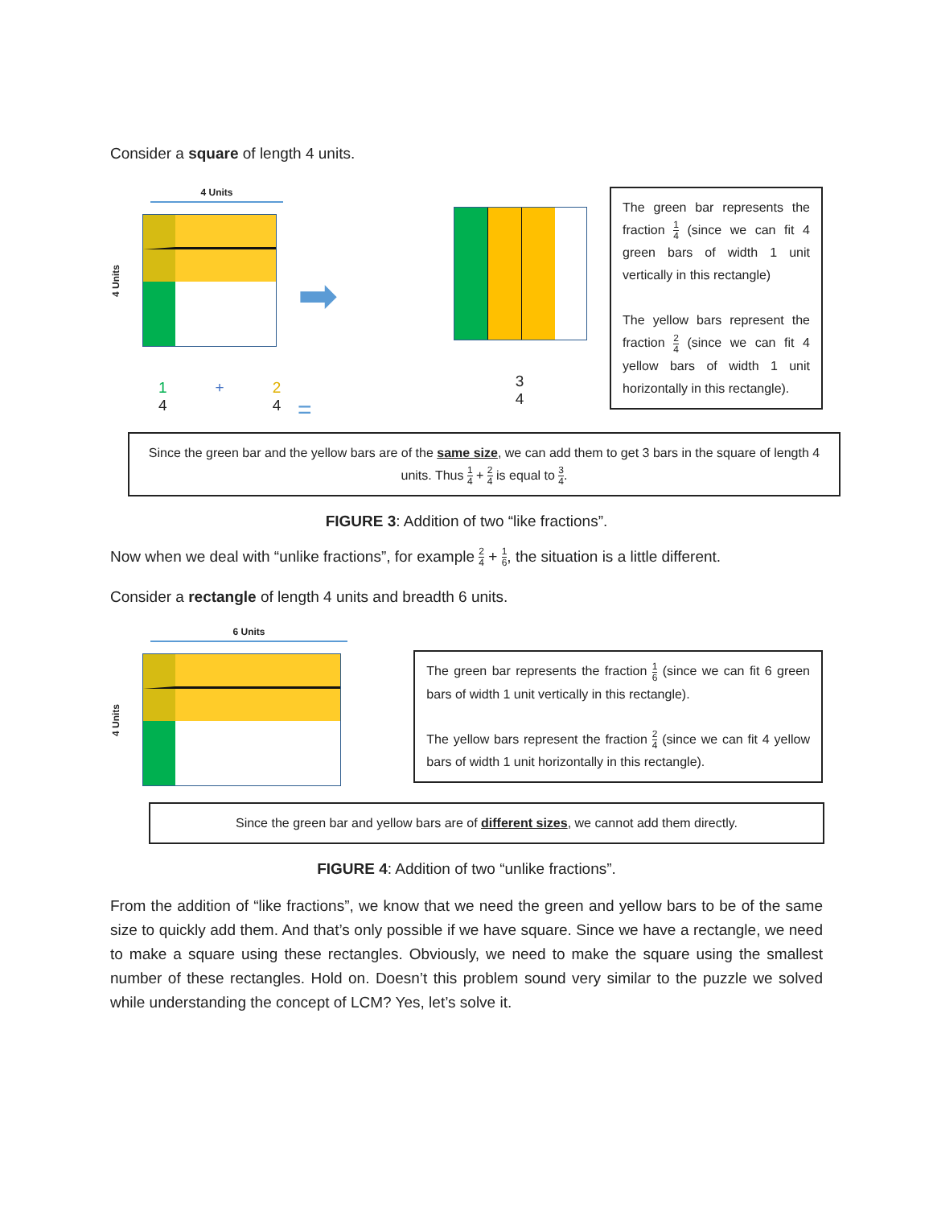Consider a square of length 4 units.
4 Units
4 Units
1
4
+ 2
4
➡
=
3
4
The green bar represents the fraction 1 4 (since we can fit 4 green bars of width 1 unit vertically in this rectangle)
The yellow bars represent the fraction 2 4 (since we can fit 4 yellow bars of width 1 unit horizontally in this rectangle).
Since the green bar and the yellow bars are of the same size, we can add them to get 3 bars in the square of length 4 units. Thus 1 4 + 2 4 is equal to 3 4.
FIGURE 3: Addition of two “like fractions”.
Now when we deal with “unlike fractions”, for example 2 4 + 1 6, the situation is a little different.
Consider a rectangle of length 4 units and breadth 6 units.
6 Units
4 Units
The green bar represents the fraction 1 6 (since we can fit 6 green bars of width 1 unit vertically in this rectangle).
The yellow bars represent the fraction 2 4 (since we can fit 4 yellow bars of width 1 unit horizontally in this rectangle).
Since the green bar and yellow bars are of different sizes, we cannot add them directly.
FIGURE 4: Addition of two “unlike fractions”.
From the addition of “like fractions”, we know that we need the green and yellow bars to be of the same size to quickly add them. And that’s only possible if we have square. Since we have a rectangle, we need to make a square using these rectangles. Obviously, we need to make the square using the smallest number of these rectangles. Hold on. Doesn’t this problem sound very similar to the puzzle we solved while understanding the concept of LCM? Yes, let’s solve it.